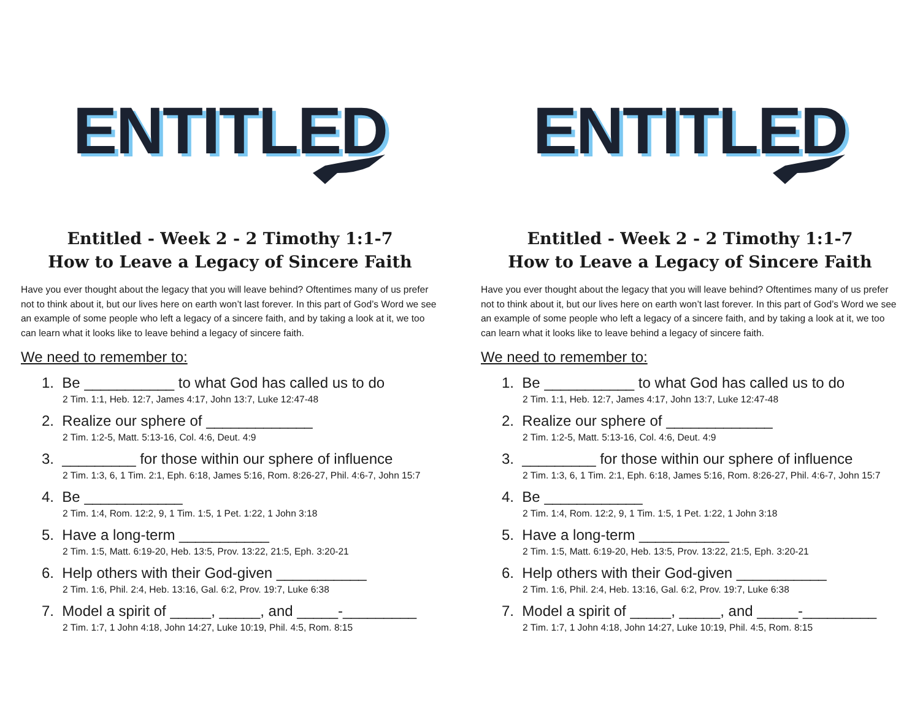ENTITLED
Entitled - Week 2 - 2 Timothy 1:1-7
How to Leave a Legacy of Sincere Faith
Have you ever thought about the legacy that you will leave behind? Oftentimes many of us prefer not to think about it, but our lives here on earth won’t last forever. In this part of God’s Word we see an example of some people who left a legacy of a sincere faith, and by taking a look at it, we too can learn what it looks like to leave behind a legacy of sincere faith.
We need to remember to:
1. Be ___________ to what God has called us to do
2 Tim. 1:1, Heb. 12:7, James 4:17, John 13:7, Luke 12:47-48
2. Realize our sphere of _____________
2 Tim. 1:2-5, Matt. 5:13-16, Col. 4:6, Deut. 4:9
3. _________ for those within our sphere of influence
2 Tim. 1:3, 6, 1 Tim. 2:1, Eph. 6:18, James 5:16, Rom. 8:26-27, Phil. 4:6-7, John 15:7
4. Be ____________
2 Tim. 1:4, Rom. 12:2, 9, 1 Tim. 1:5, 1 Pet. 1:22, 1 John 3:18
5. Have a long-term ___________
2 Tim. 1:5, Matt. 6:19-20, Heb. 13:5, Prov. 13:22, 21:5, Eph. 3:20-21
6. Help others with their God-given ___________
2 Tim. 1:6, Phil. 2:4, Heb. 13:16, Gal. 6:2, Prov. 19:7, Luke 6:38
7. Model a spirit of _____, _____, and _____-_________
2 Tim. 1:7, 1 John 4:18, John 14:27, Luke 10:19, Phil. 4:5, Rom. 8:15
ENTITLED
Entitled - Week 2 - 2 Timothy 1:1-7
How to Leave a Legacy of Sincere Faith
Have you ever thought about the legacy that you will leave behind? Oftentimes many of us prefer not to think about it, but our lives here on earth won’t last forever. In this part of God’s Word we see an example of some people who left a legacy of a sincere faith, and by taking a look at it, we too can learn what it looks like to leave behind a legacy of sincere faith.
We need to remember to:
1. Be ___________ to what God has called us to do
2 Tim. 1:1, Heb. 12:7, James 4:17, John 13:7, Luke 12:47-48
2. Realize our sphere of _____________
2 Tim. 1:2-5, Matt. 5:13-16, Col. 4:6, Deut. 4:9
3. _________ for those within our sphere of influence
2 Tim. 1:3, 6, 1 Tim. 2:1, Eph. 6:18, James 5:16, Rom. 8:26-27, Phil. 4:6-7, John 15:7
4. Be ____________
2 Tim. 1:4, Rom. 12:2, 9, 1 Tim. 1:5, 1 Pet. 1:22, 1 John 3:18
5. Have a long-term ___________
2 Tim. 1:5, Matt. 6:19-20, Heb. 13:5, Prov. 13:22, 21:5, Eph. 3:20-21
6. Help others with their God-given ___________
2 Tim. 1:6, Phil. 2:4, Heb. 13:16, Gal. 6:2, Prov. 19:7, Luke 6:38
7. Model a spirit of _____, _____, and _____-_________
2 Tim. 1:7, 1 John 4:18, John 14:27, Luke 10:19, Phil. 4:5, Rom. 8:15